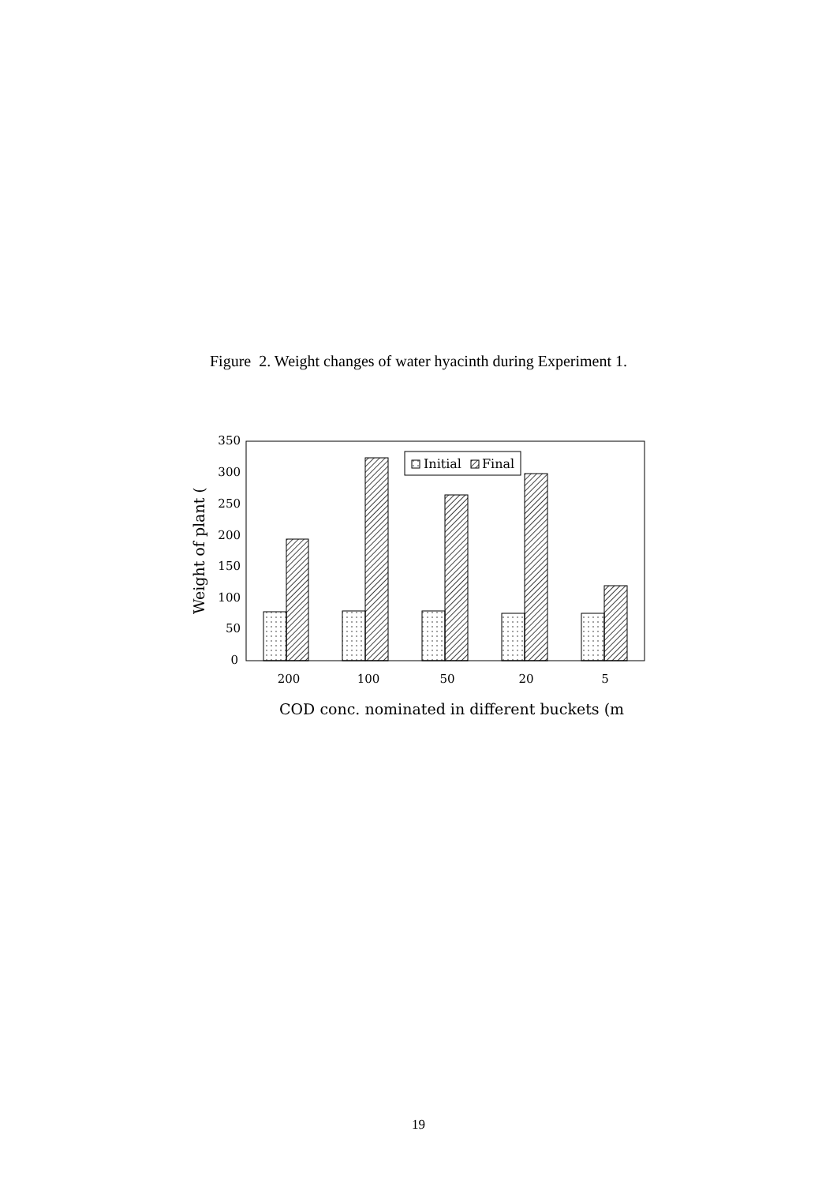Figure 2. Weight changes of water hyacinth during Experiment 1.
350
300
250
200
150
100
50
0
Initial
Final
200
100
50
20
5
COD conc. nominated in different buckets (m
Weight of plant (
19